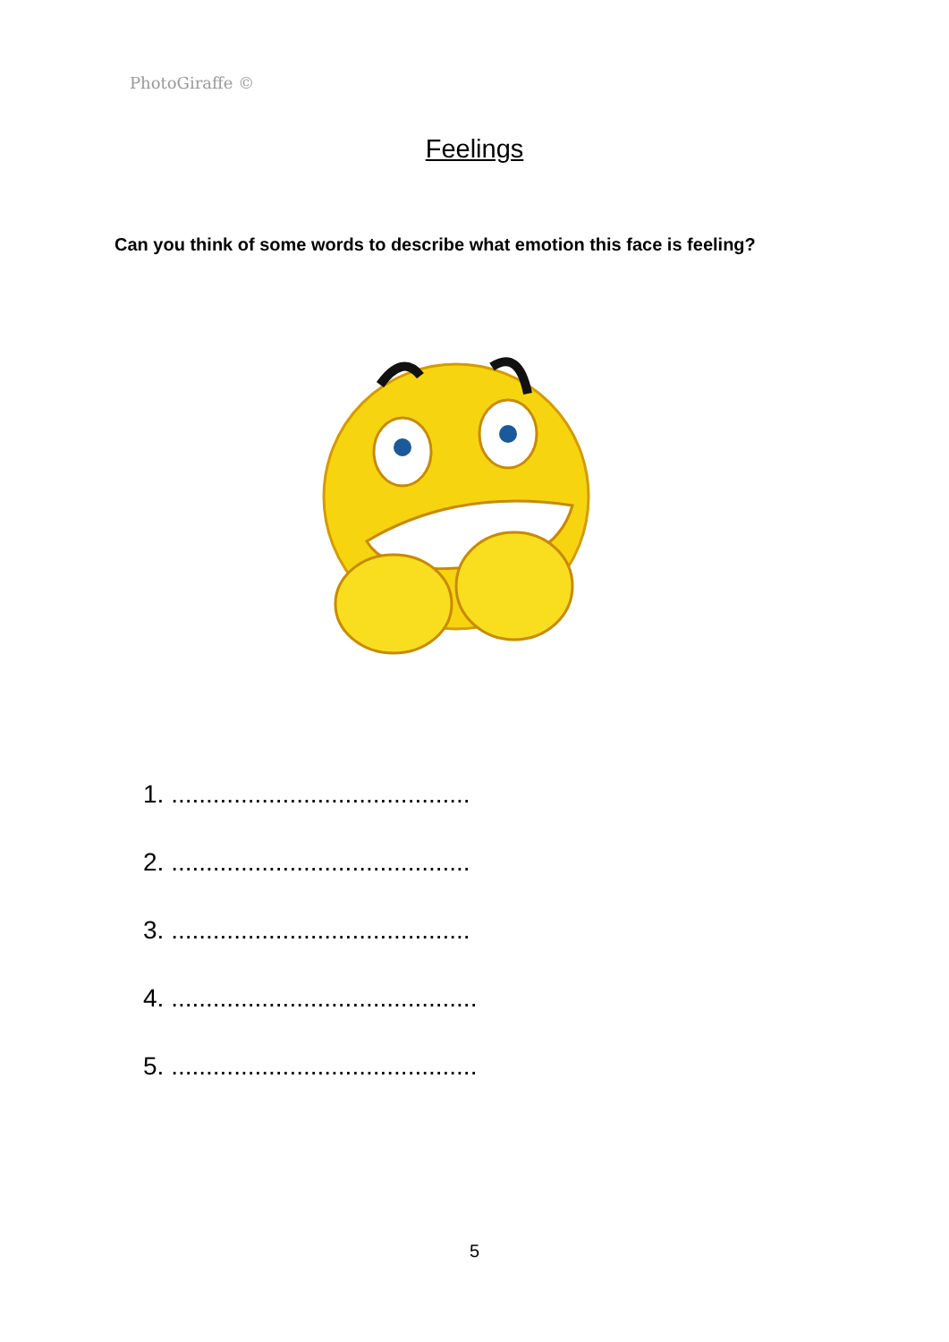PhotoGiraffe ©
Feelings
Can you think of some words to describe what emotion this face is feeling?
1. ...........................................
2. ...........................................
3. ...........................................
4. ............................................
5. ............................................
5